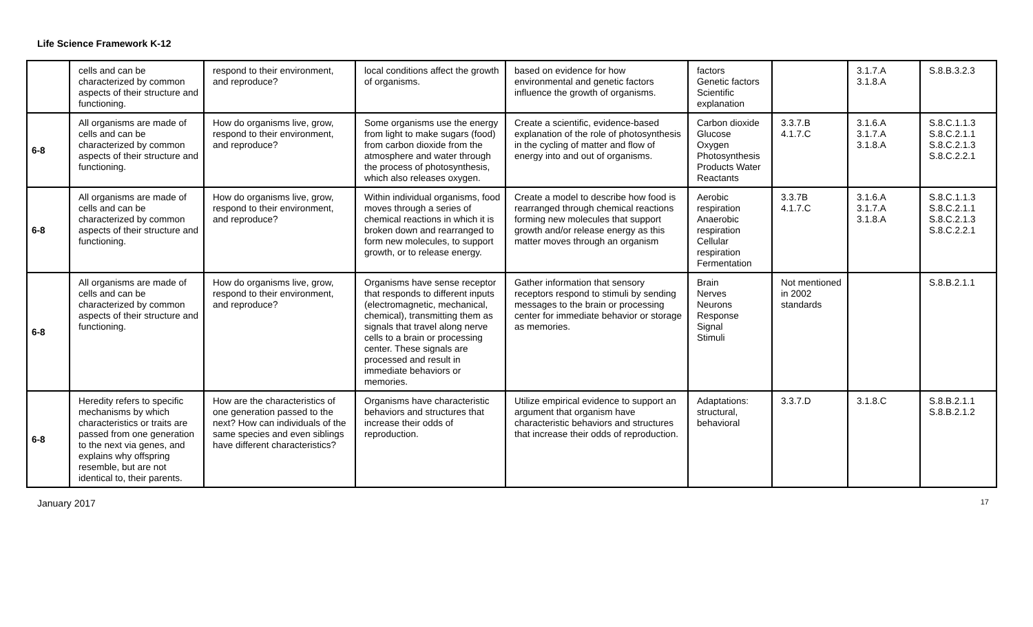Life Science Framework K-12
| | cells and can be characterized by common aspects of their structure and functioning. | respond to their environment, and reproduce? | local conditions affect the growth of organisms. | based on evidence for how environmental and genetic factors influence the growth of organisms. | factors Genetic factors Scientific explanation | | 3.1.7.A 3.1.8.A | S.8.B.3.2.3 |
| 6-8 | All organisms are made of cells and can be characterized by common aspects of their structure and functioning. | How do organisms live, grow, respond to their environment, and reproduce? | Some organisms use the energy from light to make sugars (food) from carbon dioxide from the atmosphere and water through the process of photosynthesis, which also releases oxygen. | Create a scientific, evidence-based explanation of the role of photosynthesis in the cycling of matter and flow of energy into and out of organisms. | Carbon dioxide Glucose Oxygen Photosynthesis Products Water Reactants | 3.3.7.B 4.1.7.C | 3.1.6.A 3.1.7.A 3.1.8.A | S.8.C.1.1.3 S.8.C.2.1.1 S.8.C.2.1.3 S.8.C.2.2.1 |
| 6-8 | All organisms are made of cells and can be characterized by common aspects of their structure and functioning. | How do organisms live, grow, respond to their environment, and reproduce? | Within individual organisms, food moves through a series of chemical reactions in which it is broken down and rearranged to form new molecules, to support growth, or to release energy. | Create a model to describe how food is rearranged through chemical reactions forming new molecules that support growth and/or release energy as this matter moves through an organism | Aerobic respiration Anaerobic respiration Cellular respiration Fermentation | 3.3.7B 4.1.7.C | 3.1.6.A 3.1.7.A 3.1.8.A | S.8.C.1.1.3 S.8.C.2.1.1 S.8.C.2.1.3 S.8.C.2.2.1 |
| 6-8 | All organisms are made of cells and can be characterized by common aspects of their structure and functioning. | How do organisms live, grow, respond to their environment, and reproduce? | Organisms have sense receptor that responds to different inputs (electromagnetic, mechanical, chemical), transmitting them as signals that travel along nerve cells to a brain or processing center. These signals are processed and result in immediate behaviors or memories. | Gather information that sensory receptors respond to stimuli by sending messages to the brain or processing center for immediate behavior or storage as memories. | Brain Nerves Neurons Response Signal Stimuli | Not mentioned in 2002 standards | | S.8.B.2.1.1 |
| 6-8 | Heredity refers to specific mechanisms by which characteristics or traits are passed from one generation to the next via genes, and explains why offspring resemble, but are not identical to, their parents. | How are the characteristics of one generation passed to the next? How can individuals of the same species and even siblings have different characteristics? | Organisms have characteristic behaviors and structures that increase their odds of reproduction. | Utilize empirical evidence to support an argument that organism have characteristic behaviors and structures that increase their odds of reproduction. | Adaptations: structural, behavioral | 3.3.7.D | 3.1.8.C | S.8.B.2.1.1 S.8.B.2.1.2 |
January 2017 17